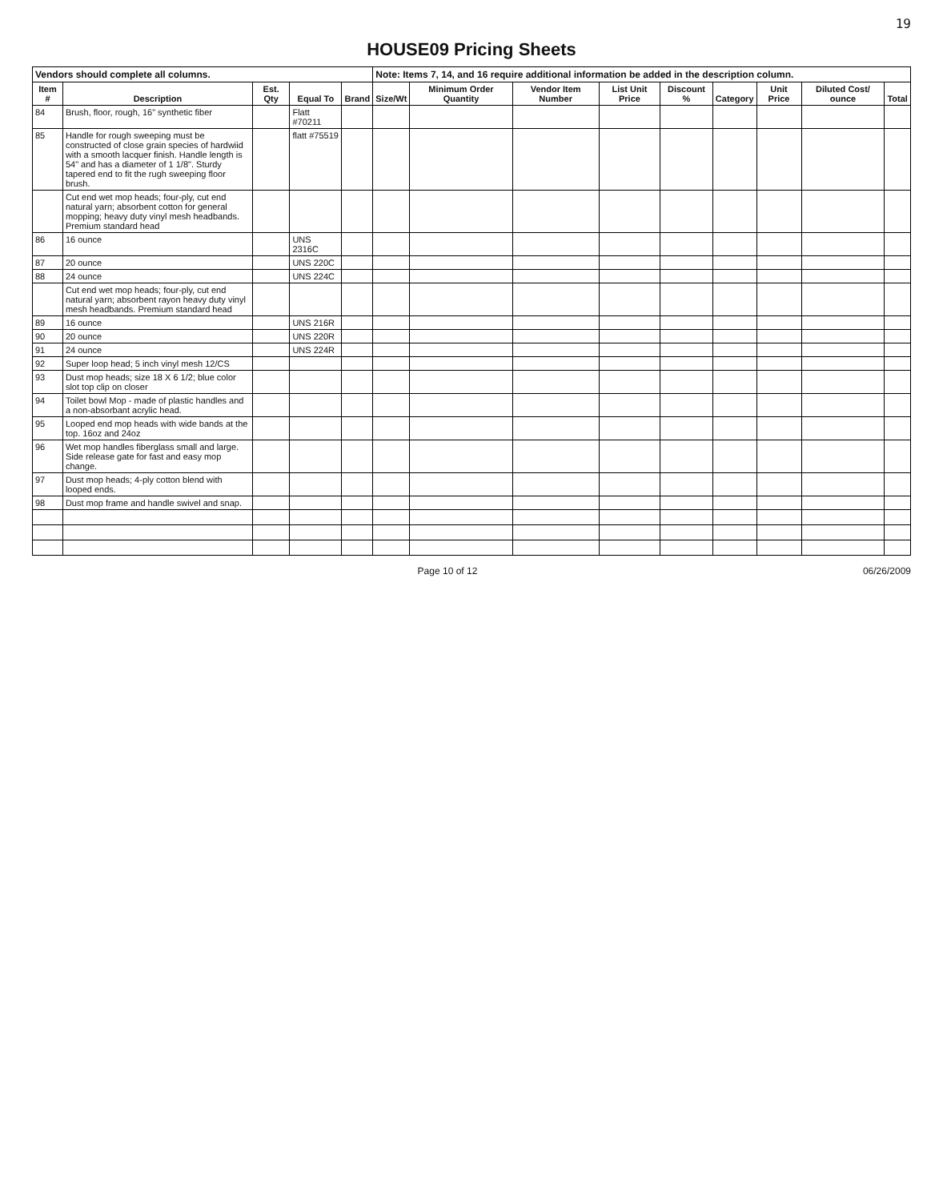19
HOUSE09 Pricing Sheets
| Vendors should complete all columns. | | | | | Note: Items 7, 14, and 16 require additional information be added in the description column. | | | | | | | | |
| Item # | Description | Est. Qty | Equal To | Brand | Size/Wt | Minimum Order Quantity | Vendor Item Number | List Unit Price | Discount % | Category | Unit Price | Diluted Cost/ ounce | Total |
| 84 | Brush, floor, rough, 16" synthetic fiber | | Flatt #70211 | | | | | | | | | | |
| 85 | Handle for rough sweeping must be constructed of close grain species of hardwiid with a smooth lacquer finish. Handle length is 54" and has a diameter of 1 1/8". Sturdy tapered end to fit the rugh sweeping floor brush. | | flatt #75519 | | | | | | | | | | |
| | Cut end wet mop heads; four-ply, cut end natural yarn; absorbent cotton for general mopping; heavy duty vinyl mesh headbands. Premium standard head | | | | | | | | | | | | |
| 86 | 16 ounce | | UNS 2316C | | | | | | | | | | |
| 87 | 20 ounce | | UNS 220C | | | | | | | | | | |
| 88 | 24 ounce | | UNS 224C | | | | | | | | | | |
| | Cut end wet mop heads; four-ply, cut end natural yarn; absorbent rayon heavy duty vinyl mesh headbands. Premium standard head | | | | | | | | | | | | |
| 89 | 16 ounce | | UNS 216R | | | | | | | | | | |
| 90 | 20 ounce | | UNS 220R | | | | | | | | | | |
| 91 | 24 ounce | | UNS 224R | | | | | | | | | | |
| 92 | Super loop head; 5 inch vinyl mesh 12/CS | | | | | | | | | | | | |
| 93 | Dust mop heads; size 18 X 6 1/2; blue color slot top clip on closer | | | | | | | | | | | | |
| 94 | Toilet bowl Mop - made of plastic handles and a non-absorbant acrylic head. | | | | | | | | | | | | |
| 95 | Looped end mop heads with wide bands at the top. 16oz and 24oz | | | | | | | | | | | | |
| 96 | Wet mop handles fiberglass small and large. Side release gate for fast and easy mop change. | | | | | | | | | | | | |
| 97 | Dust mop heads; 4-ply cotton blend with looped ends. | | | | | | | | | | | | |
| 98 | Dust mop frame and handle swivel and snap. | | | | | | | | | | | | |
Page 10 of 12 06/26/2009